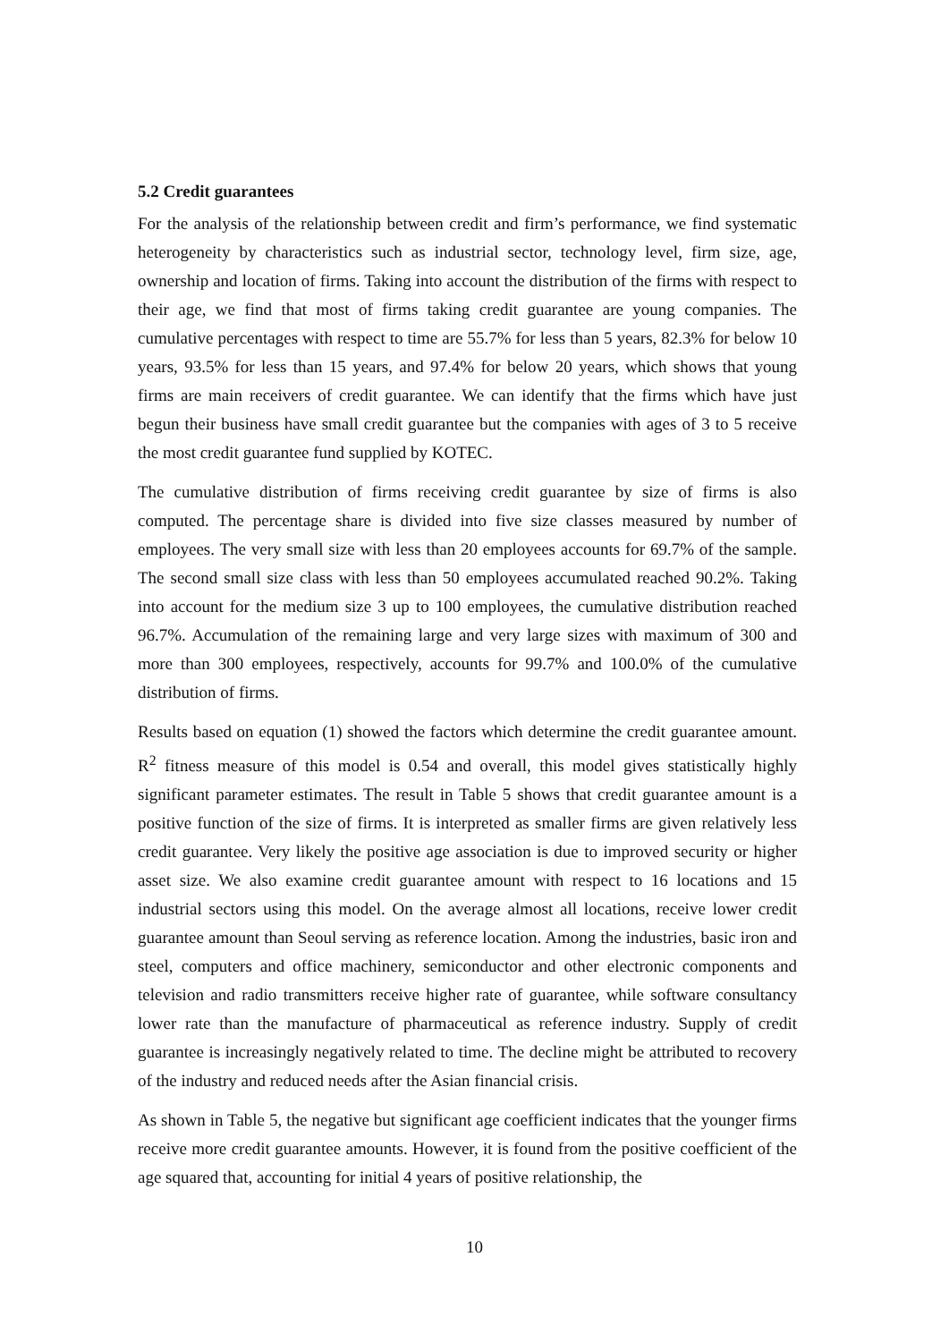5.2 Credit guarantees
For the analysis of the relationship between credit and firm’s performance, we find systematic heterogeneity by characteristics such as industrial sector, technology level, firm size, age, ownership and location of firms. Taking into account the distribution of the firms with respect to their age, we find that most of firms taking credit guarantee are young companies. The cumulative percentages with respect to time are 55.7% for less than 5 years, 82.3% for below 10 years, 93.5% for less than 15 years, and 97.4% for below 20 years, which shows that young firms are main receivers of credit guarantee. We can identify that the firms which have just begun their business have small credit guarantee but the companies with ages of 3 to 5 receive the most credit guarantee fund supplied by KOTEC.
The cumulative distribution of firms receiving credit guarantee by size of firms is also computed. The percentage share is divided into five size classes measured by number of employees. The very small size with less than 20 employees accounts for 69.7% of the sample. The second small size class with less than 50 employees accumulated reached 90.2%. Taking into account for the medium size 3 up to 100 employees, the cumulative distribution reached 96.7%. Accumulation of the remaining large and very large sizes with maximum of 300 and more than 300 employees, respectively, accounts for 99.7% and 100.0% of the cumulative distribution of firms.
Results based on equation (1) showed the factors which determine the credit guarantee amount. R<sup>2</sup> fitness measure of this model is 0.54 and overall, this model gives statistically highly significant parameter estimates. The result in Table 5 shows that credit guarantee amount is a positive function of the size of firms. It is interpreted as smaller firms are given relatively less credit guarantee. Very likely the positive age association is due to improved security or higher asset size. We also examine credit guarantee amount with respect to 16 locations and 15 industrial sectors using this model. On the average almost all locations, receive lower credit guarantee amount than Seoul serving as reference location. Among the industries, basic iron and steel, computers and office machinery, semiconductor and other electronic components and television and radio transmitters receive higher rate of guarantee, while software consultancy lower rate than the manufacture of pharmaceutical as reference industry. Supply of credit guarantee is increasingly negatively related to time. The decline might be attributed to recovery of the industry and reduced needs after the Asian financial crisis.
As shown in Table 5, the negative but significant age coefficient indicates that the younger firms receive more credit guarantee amounts. However, it is found from the positive coefficient of the age squared that, accounting for initial 4 years of positive relationship, the
10